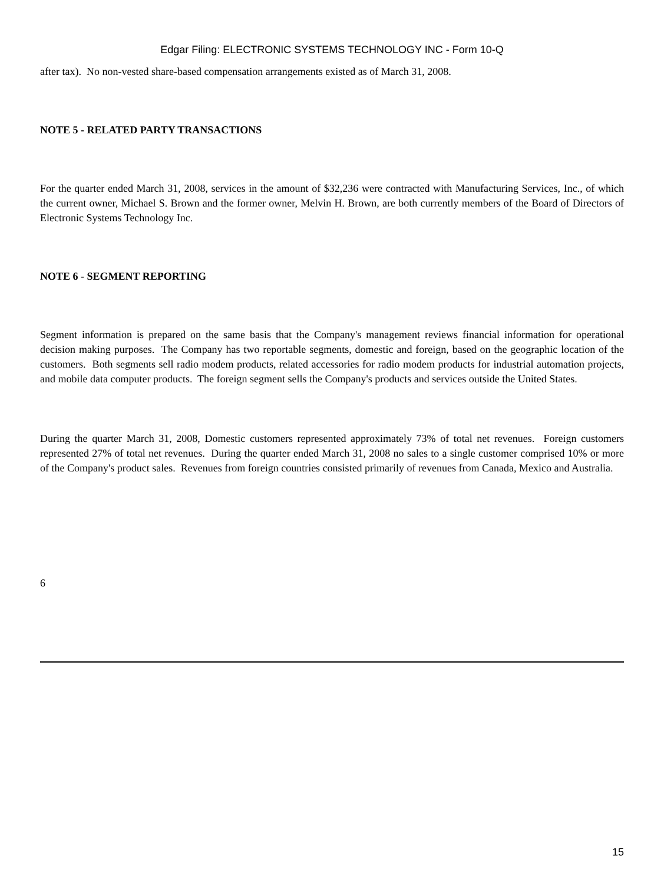Edgar Filing: ELECTRONIC SYSTEMS TECHNOLOGY INC - Form 10-Q
after tax). No non-vested share-based compensation arrangements existed as of March 31, 2008.
NOTE 5 - RELATED PARTY TRANSACTIONS
For the quarter ended March 31, 2008, services in the amount of $32,236 were contracted with Manufacturing Services, Inc., of which the current owner, Michael S. Brown and the former owner, Melvin H. Brown, are both currently members of the Board of Directors of Electronic Systems Technology Inc.
NOTE 6 - SEGMENT REPORTING
Segment information is prepared on the same basis that the Company's management reviews financial information for operational decision making purposes. The Company has two reportable segments, domestic and foreign, based on the geographic location of the customers. Both segments sell radio modem products, related accessories for radio modem products for industrial automation projects, and mobile data computer products. The foreign segment sells the Company's products and services outside the United States.
During the quarter March 31, 2008, Domestic customers represented approximately 73% of total net revenues. Foreign customers represented 27% of total net revenues. During the quarter ended March 31, 2008 no sales to a single customer comprised 10% or more of the Company's product sales. Revenues from foreign countries consisted primarily of revenues from Canada, Mexico and Australia.
6
15